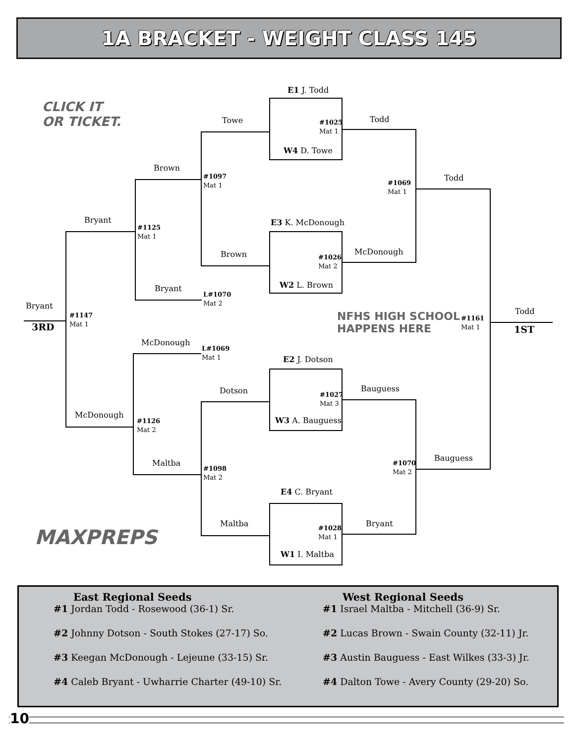1A BRACKET - WEIGHT CLASS 145
CLICK IT
OR TICKET.
MAXPREPS
NFHS HIGH SCHOOL
HAPPENS HERE
E1 J. Todd
#1025
Mat 1
W4 D. Towe
E3 K. McDonough
#1026
Mat 2
W2 L. Brown
E2 J. Dotson
#1027
Mat 3
W3 A. Bauguess
E4 C. Bryant
#1028
Mat 1
W1 I. Maltba
Towe
Brown
#1097
Mat 1
Brown
Bryant
L#1070
Mat 2
#1125
Mat 1
Bryant
McDonough
L#1069
Mat 1
Maltba
#1126
Mat 2
McDonough
#1147
Mat 1
Bryant
3RD
Dotson
Maltba
#1098
Mat 2
Todd
McDonough
#1069
Mat 1
Bauguess
Bryant
#1070
Mat 2
Todd
Bauguess
#1161
Mat 1
Todd
1ST
East Regional Seeds
#1 Jordan Todd - Rosewood (36-1) Sr.
#2 Johnny Dotson - South Stokes (27-17) So.
#3 Keegan McDonough - Lejeune (33-15) Sr.
#4 Caleb Bryant - Uwharrie Charter (49-10) Sr.
West Regional Seeds
#1 Israel Maltba - Mitchell (36-9) Sr.
#2 Lucas Brown - Swain County (32-11) Jr.
#3 Austin Bauguess - East Wilkes (33-3) Jr.
#4 Dalton Towe - Avery County (29-20) So.
10